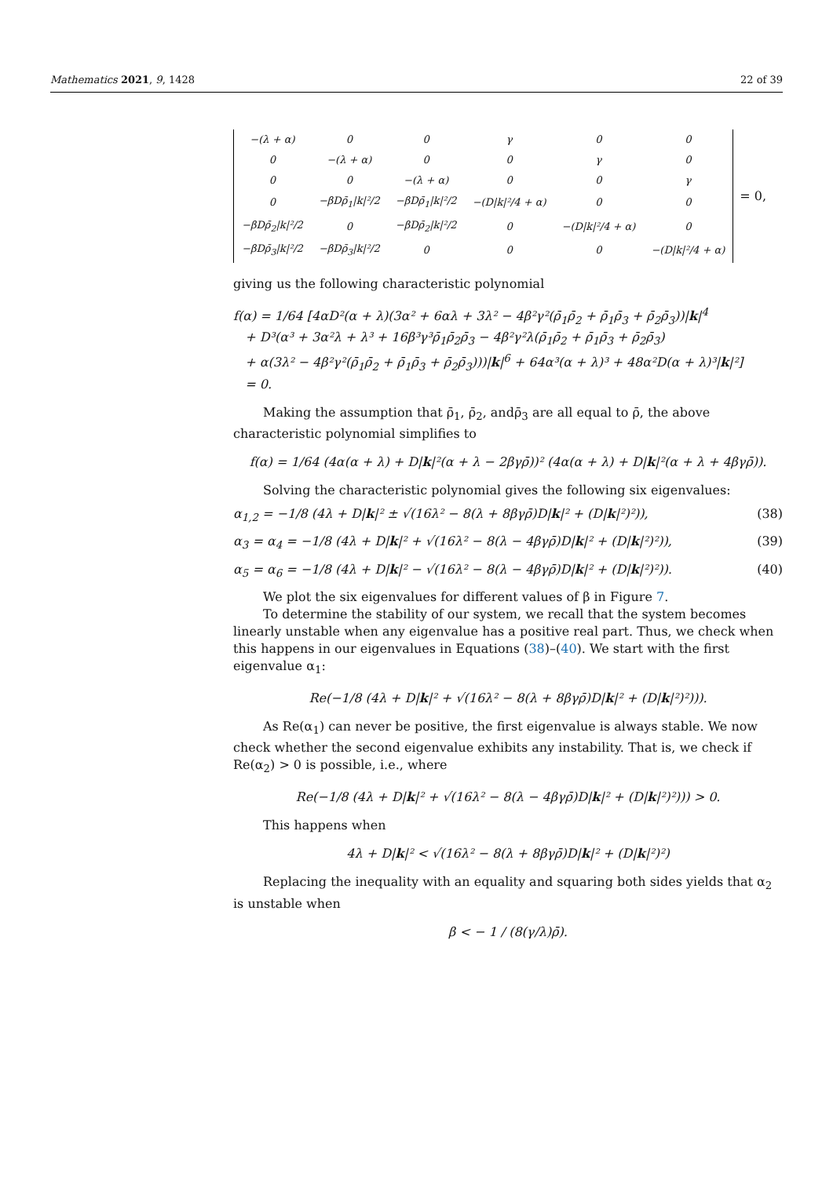Mathematics 2021, 9, 1428 22 of 39
| −(λ + α) | 0 | 0 | γ | 0 | 0 |
| 0 | −(λ + α) | 0 | 0 | γ | 0 |
| 0 | 0 | −(λ + α) | 0 | 0 | γ |
| 0 | −βDρ̄<sub>1</sub>/k/²/2 | −βDρ̄<sub>1</sub>/k/²/2 | −(D/k/²/4 + α) | 0 | 0 |
| −βDρ̄<sub>2</sub>/k/²/2 | 0 | −βDρ̄<sub>2</sub>/k/²/2 | 0 | −(D/k/²/4 + α) | 0 |
| −βDρ̄<sub>3</sub>/k/²/2 | −βDρ̄<sub>3</sub>/k/²/2 | 0 | 0 | 0 | −(D/k/²/4 + α) |
= 0,
giving us the following characteristic polynomial
f(α) = 1/64 [4αD²(α + λ)(3α² + 6αλ + 3λ² − 4β²γ²(ρ̄<sub>1</sub>ρ̄<sub>2</sub> + ρ̄<sub>1</sub>ρ̄<sub>3</sub> + ρ̄<sub>2</sub>ρ̄<sub>3</sub>))|k|<sup>4</sup>
+ D³(α³ + 3α²λ + λ³ + 16β³γ³ρ̄<sub>1</sub>ρ̄<sub>2</sub>ρ̄<sub>3</sub> − 4β²γ²λ(ρ̄<sub>1</sub>ρ̄<sub>2</sub> + ρ̄<sub>1</sub>ρ̄<sub>3</sub> + ρ̄<sub>2</sub>ρ̄<sub>3</sub>)
+ α(3λ² − 4β²γ²(ρ̄<sub>1</sub>ρ̄<sub>2</sub> + ρ̄<sub>1</sub>ρ̄<sub>3</sub> + ρ̄<sub>2</sub>ρ̄<sub>3</sub>)))|k|<sup>6</sup> + 64α³(α + λ)³ + 48α²D(α + λ)³|k|²]
= 0.
Making the assumption that ρ̄<sub>1</sub>, ρ̄<sub>2</sub>, andρ̄<sub>3</sub> are all equal to ρ̄, the above characteristic polynomial simplifies to
f(α) = 1/64 (4α(α + λ) + D|k|²(α + λ − 2βγρ̄))² (4α(α + λ) + D|k|²(α + λ + 4βγρ̄)).
Solving the characteristic polynomial gives the following six eigenvalues:
α<sub>1,2</sub> = −1/8 (4λ + D|k|² ± √(16λ² − 8(λ + 8βγρ̄)D|k|² + (D|k|²)²)), (38)
α<sub>3</sub> = α<sub>4</sub> = −1/8 (4λ + D|k|² + √(16λ² − 8(λ − 4βγρ̄)D|k|² + (D|k|²)²)), (39)
α<sub>5</sub> = α<sub>6</sub> = −1/8 (4λ + D|k|² − √(16λ² − 8(λ − 4βγρ̄)D|k|² + (D|k|²)²)). (40)
We plot the six eigenvalues for different values of β in Figure 7.
To determine the stability of our system, we recall that the system becomes linearly unstable when any eigenvalue has a positive real part. Thus, we check when this happens in our eigenvalues in Equations (38)–(40). We start with the first eigenvalue α<sub>1</sub>:
Re(−1/8 (4λ + D|k|² + √(16λ² − 8(λ + 8βγρ̄)D|k|² + (D|k|²)²))).
As Re(α<sub>1</sub>) can never be positive, the first eigenvalue is always stable. We now check whether the second eigenvalue exhibits any instability. That is, we check if Re(α<sub>2</sub>) > 0 is possible, i.e., where
Re(−1/8 (4λ + D|k|² + √(16λ² − 8(λ − 4βγρ̄)D|k|² + (D|k|²)²))) > 0.
This happens when
4λ + D|k|² < √(16λ² − 8(λ + 8βγρ̄)D|k|² + (D|k|²)²)
Replacing the inequality with an equality and squaring both sides yields that α<sub>2</sub> is unstable when
β < − 1 / (8(γ/λ)ρ̄).